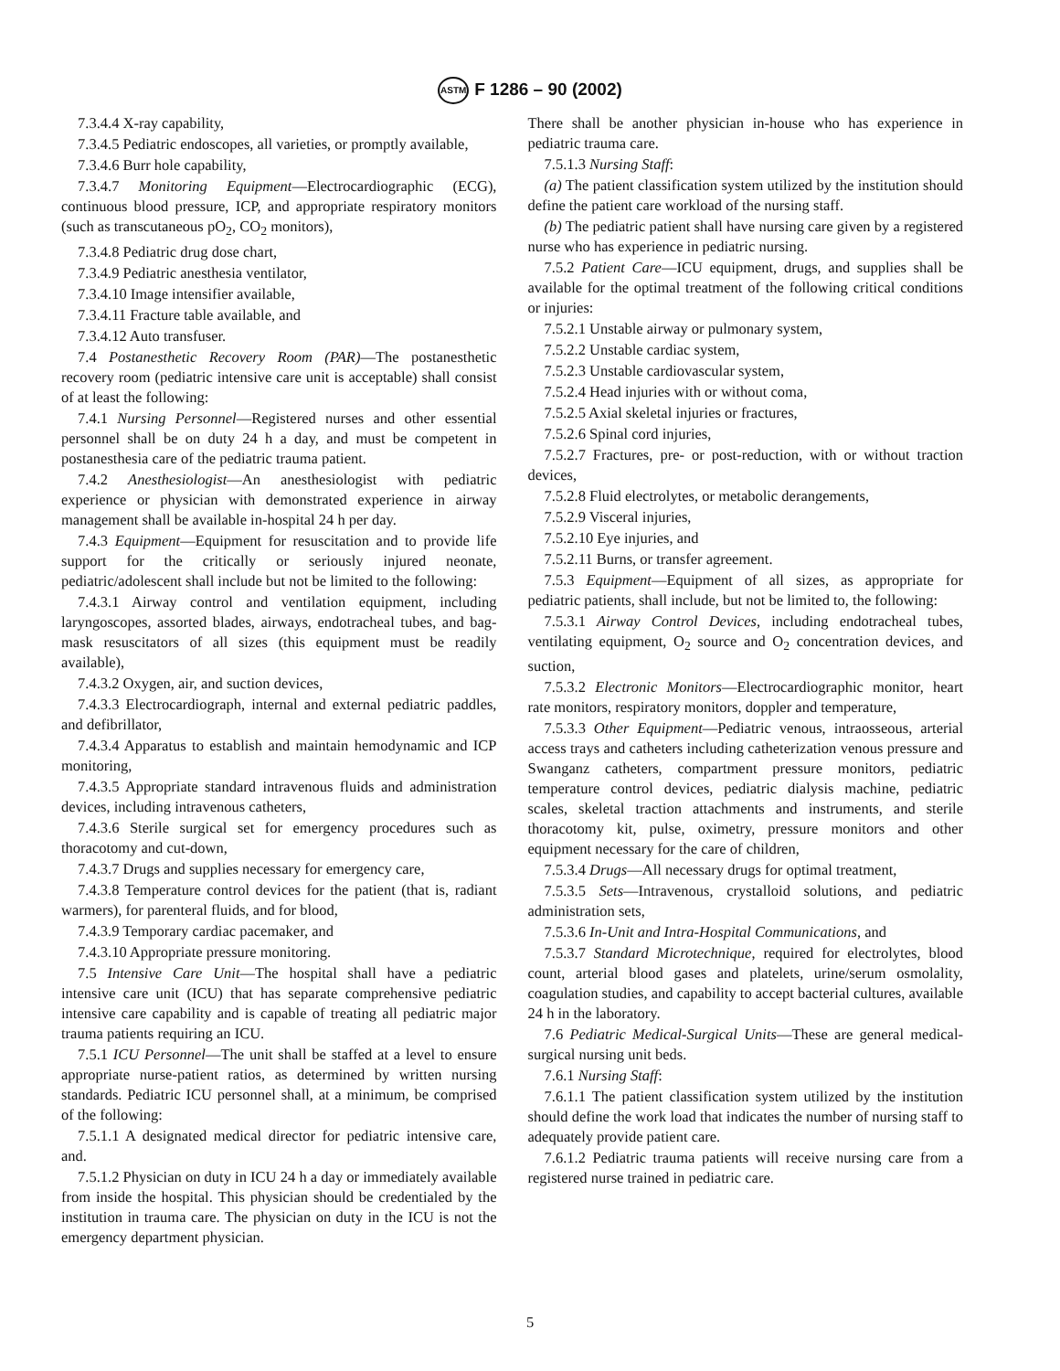ASTM F 1286 – 90 (2002)
7.3.4.4 X-ray capability,
7.3.4.5 Pediatric endoscopes, all varieties, or promptly available,
7.3.4.6 Burr hole capability,
7.3.4.7 Monitoring Equipment—Electrocardiographic (ECG), continuous blood pressure, ICP, and appropriate respiratory monitors (such as transcutaneous pO<sub>2</sub>, CO<sub>2</sub> monitors),
7.3.4.8 Pediatric drug dose chart,
7.3.4.9 Pediatric anesthesia ventilator,
7.3.4.10 Image intensifier available,
7.3.4.11 Fracture table available, and
7.3.4.12 Auto transfuser.
7.4 Postanesthetic Recovery Room (PAR)—The postanesthetic recovery room (pediatric intensive care unit is acceptable) shall consist of at least the following:
7.4.1 Nursing Personnel—Registered nurses and other essential personnel shall be on duty 24 h a day, and must be competent in postanesthesia care of the pediatric trauma patient.
7.4.2 Anesthesiologist—An anesthesiologist with pediatric experience or physician with demonstrated experience in airway management shall be available in-hospital 24 h per day.
7.4.3 Equipment—Equipment for resuscitation and to provide life support for the critically or seriously injured neonate, pediatric/adolescent shall include but not be limited to the following:
7.4.3.1 Airway control and ventilation equipment, including laryngoscopes, assorted blades, airways, endotracheal tubes, and bag-mask resuscitators of all sizes (this equipment must be readily available),
7.4.3.2 Oxygen, air, and suction devices,
7.4.3.3 Electrocardiograph, internal and external pediatric paddles, and defibrillator,
7.4.3.4 Apparatus to establish and maintain hemodynamic and ICP monitoring,
7.4.3.5 Appropriate standard intravenous fluids and administration devices, including intravenous catheters,
7.4.3.6 Sterile surgical set for emergency procedures such as thoracotomy and cut-down,
7.4.3.7 Drugs and supplies necessary for emergency care,
7.4.3.8 Temperature control devices for the patient (that is, radiant warmers), for parenteral fluids, and for blood,
7.4.3.9 Temporary cardiac pacemaker, and
7.4.3.10 Appropriate pressure monitoring.
7.5 Intensive Care Unit—The hospital shall have a pediatric intensive care unit (ICU) that has separate comprehensive pediatric intensive care capability and is capable of treating all pediatric major trauma patients requiring an ICU.
7.5.1 ICU Personnel—The unit shall be staffed at a level to ensure appropriate nurse-patient ratios, as determined by written nursing standards. Pediatric ICU personnel shall, at a minimum, be comprised of the following:
7.5.1.1 A designated medical director for pediatric intensive care, and.
7.5.1.2 Physician on duty in ICU 24 h a day or immediately available from inside the hospital. This physician should be credentialed by the institution in trauma care. The physician on duty in the ICU is not the emergency department physician.
There shall be another physician in-house who has experience in pediatric trauma care.
7.5.1.3 Nursing Staff:
(a) The patient classification system utilized by the institution should define the patient care workload of the nursing staff.
(b) The pediatric patient shall have nursing care given by a registered nurse who has experience in pediatric nursing.
7.5.2 Patient Care—ICU equipment, drugs, and supplies shall be available for the optimal treatment of the following critical conditions or injuries:
7.5.2.1 Unstable airway or pulmonary system,
7.5.2.2 Unstable cardiac system,
7.5.2.3 Unstable cardiovascular system,
7.5.2.4 Head injuries with or without coma,
7.5.2.5 Axial skeletal injuries or fractures,
7.5.2.6 Spinal cord injuries,
7.5.2.7 Fractures, pre- or post-reduction, with or without traction devices,
7.5.2.8 Fluid electrolytes, or metabolic derangements,
7.5.2.9 Visceral injuries,
7.5.2.10 Eye injuries, and
7.5.2.11 Burns, or transfer agreement.
7.5.3 Equipment—Equipment of all sizes, as appropriate for pediatric patients, shall include, but not be limited to, the following:
7.5.3.1 Airway Control Devices, including endotracheal tubes, ventilating equipment, O<sub>2</sub> source and O<sub>2</sub> concentration devices, and suction,
7.5.3.2 Electronic Monitors—Electrocardiographic monitor, heart rate monitors, respiratory monitors, doppler and temperature,
7.5.3.3 Other Equipment—Pediatric venous, intraosseous, arterial access trays and catheters including catheterization venous pressure and Swanganz catheters, compartment pressure monitors, pediatric temperature control devices, pediatric dialysis machine, pediatric scales, skeletal traction attachments and instruments, and sterile thoracotomy kit, pulse, oximetry, pressure monitors and other equipment necessary for the care of children,
7.5.3.4 Drugs—All necessary drugs for optimal treatment,
7.5.3.5 Sets—Intravenous, crystalloid solutions, and pediatric administration sets,
7.5.3.6 In-Unit and Intra-Hospital Communications, and
7.5.3.7 Standard Microtechnique, required for electrolytes, blood count, arterial blood gases and platelets, urine/serum osmolality, coagulation studies, and capability to accept bacterial cultures, available 24 h in the laboratory.
7.6 Pediatric Medical-Surgical Units—These are general medical-surgical nursing unit beds.
7.6.1 Nursing Staff:
7.6.1.1 The patient classification system utilized by the institution should define the work load that indicates the number of nursing staff to adequately provide patient care.
7.6.1.2 Pediatric trauma patients will receive nursing care from a registered nurse trained in pediatric care.
5